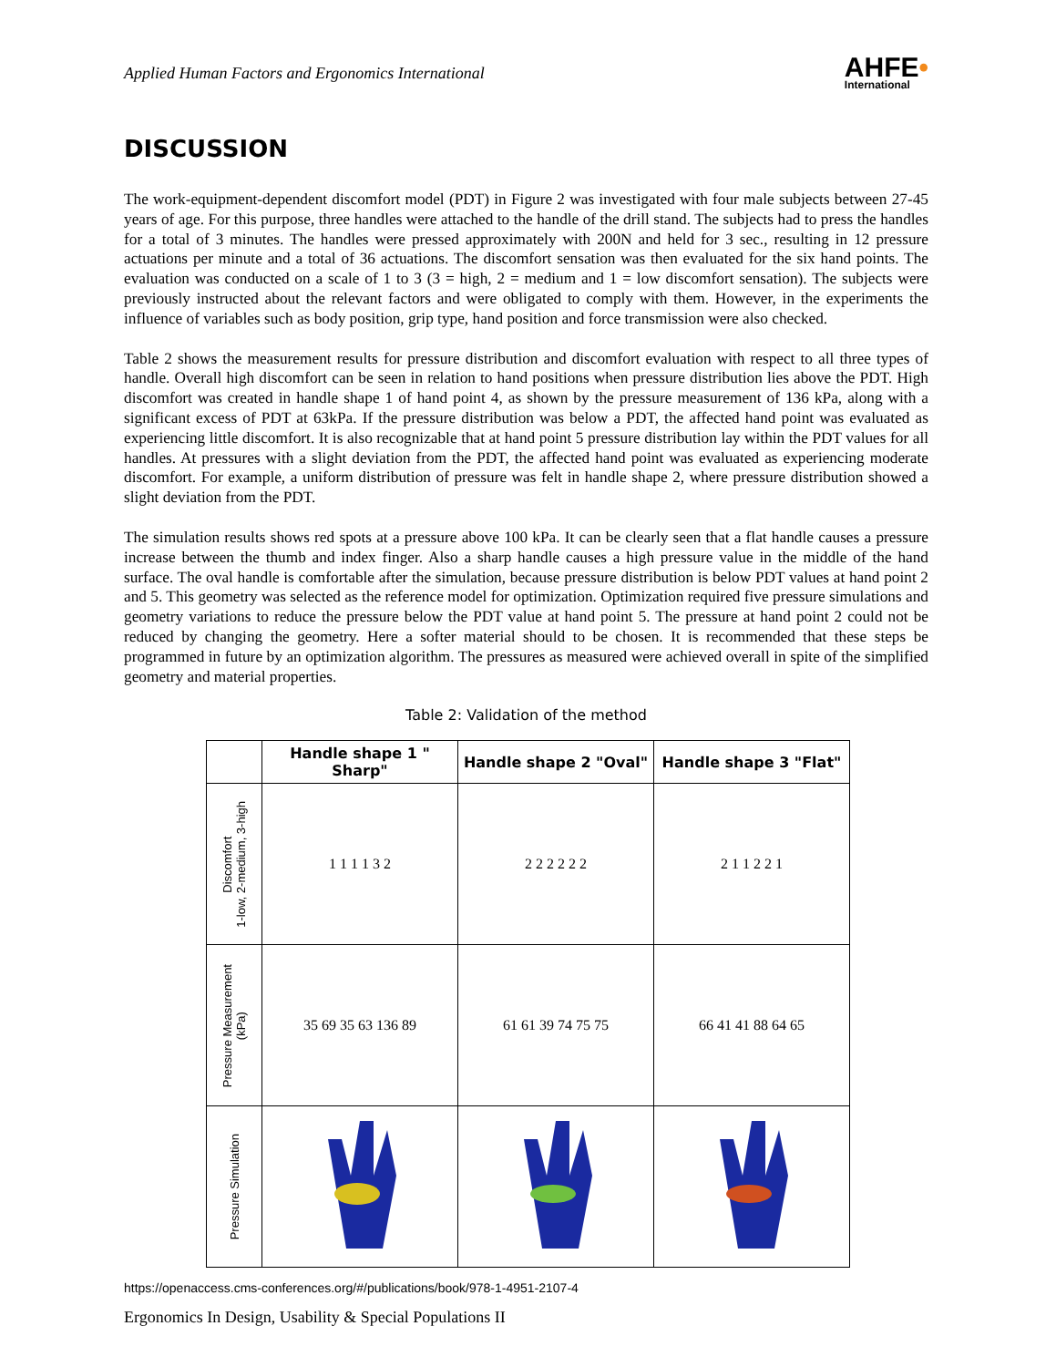Applied Human Factors and Ergonomics International
AHFE•
International
DISCUSSION
The work-equipment-dependent discomfort model (PDT) in Figure 2 was investigated with four male subjects between 27-45 years of age. For this purpose, three handles were attached to the handle of the drill stand. The subjects had to press the handles for a total of 3 minutes. The handles were pressed approximately with 200N and held for 3 sec., resulting in 12 pressure actuations per minute and a total of 36 actuations. The discomfort sensation was then evaluated for the six hand points. The evaluation was conducted on a scale of 1 to 3 (3 = high, 2 = medium and 1 = low discomfort sensation). The subjects were previously instructed about the relevant factors and were obligated to comply with them. However, in the experiments the influence of variables such as body position, grip type, hand position and force transmission were also checked.
Table 2 shows the measurement results for pressure distribution and discomfort evaluation with respect to all three types of handle. Overall high discomfort can be seen in relation to hand positions when pressure distribution lies above the PDT. High discomfort was created in handle shape 1 of hand point 4, as shown by the pressure measurement of 136 kPa, along with a significant excess of PDT at 63kPa. If the pressure distribution was below a PDT, the affected hand point was evaluated as experiencing little discomfort. It is also recognizable that at hand point 5 pressure distribution lay within the PDT values for all handles. At pressures with a slight deviation from the PDT, the affected hand point was evaluated as experiencing moderate discomfort. For example, a uniform distribution of pressure was felt in handle shape 2, where pressure distribution showed a slight deviation from the PDT.
The simulation results shows red spots at a pressure above 100 kPa. It can be clearly seen that a flat handle causes a pressure increase between the thumb and index finger. Also a sharp handle causes a high pressure value in the middle of the hand surface. The oval handle is comfortable after the simulation, because pressure distribution is below PDT values at hand point 2 and 5. This geometry was selected as the reference model for optimization. Optimization required five pressure simulations and geometry variations to reduce the pressure below the PDT value at hand point 5. The pressure at hand point 2 could not be reduced by changing the geometry. Here a softer material should to be chosen. It is recommended that these steps be programmed in future by an optimization algorithm. The pressures as measured were achieved overall in spite of the simplified geometry and material properties.
Table 2: Validation of the method
| | Handle shape 1 " Sharp" | Handle shape 2 "Oval" | Handle shape 3 "Flat" |
| --- | --- | --- | --- |
| Discomfort 1-low, 2-medium, 3-high | 1 1 1 1 3 2 | 2 2 2 2 2 2 | 2 1 1 2 2 1 |
| Pressure Measurement (kPa) | 35 69 35 63 136 89 | 61 61 39 74 75 75 | 66 41 41 88 64 65 |
| Pressure Simulation | | | |
https://openaccess.cms-conferences.org/#/publications/book/978-1-4951-2107-4
Ergonomics In Design, Usability & Special Populations II